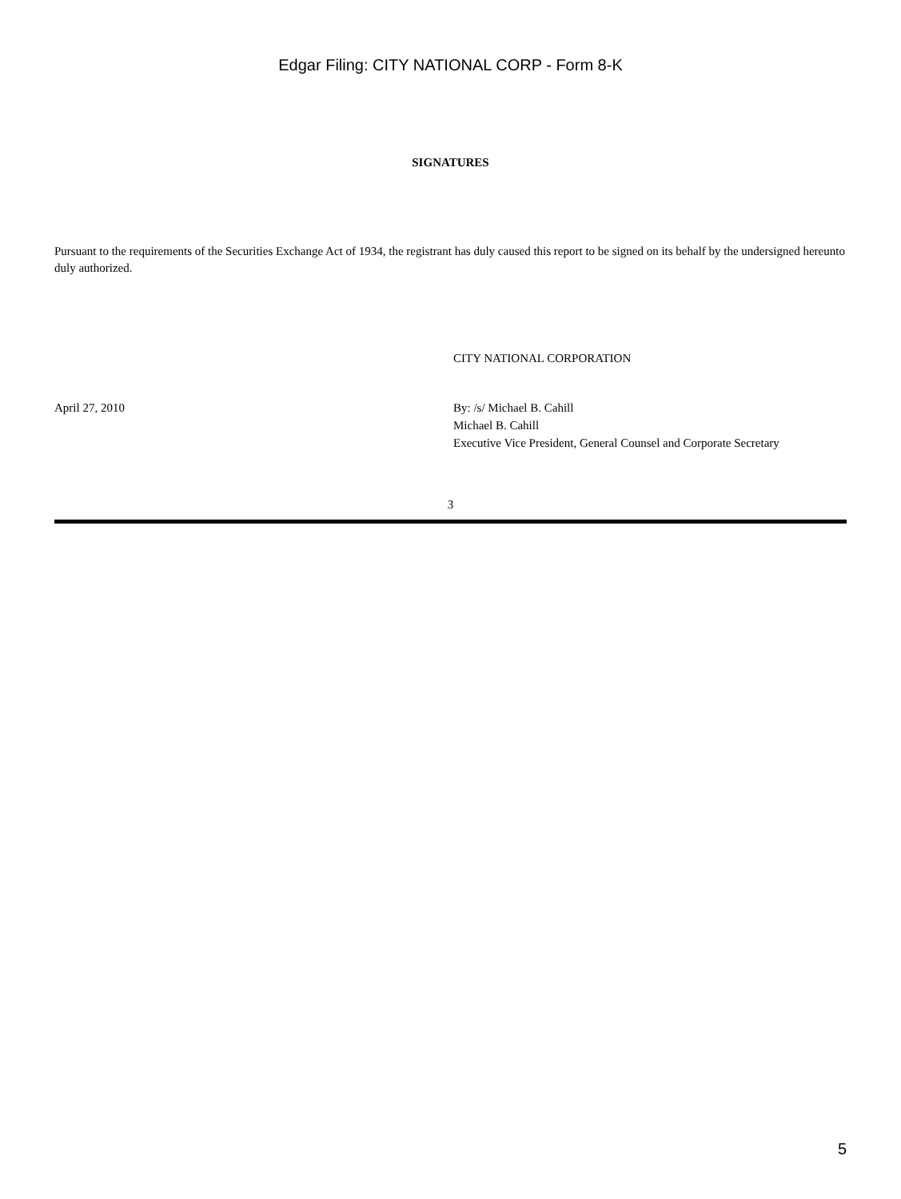Edgar Filing: CITY NATIONAL CORP - Form 8-K
SIGNATURES
Pursuant to the requirements of the Securities Exchange Act of 1934, the registrant has duly caused this report to be signed on its behalf by the undersigned hereunto duly authorized.
CITY NATIONAL CORPORATION
April 27, 2010 By: /s/ Michael B. Cahill
Michael B. Cahill
Executive Vice President, General Counsel and Corporate Secretary
3
5